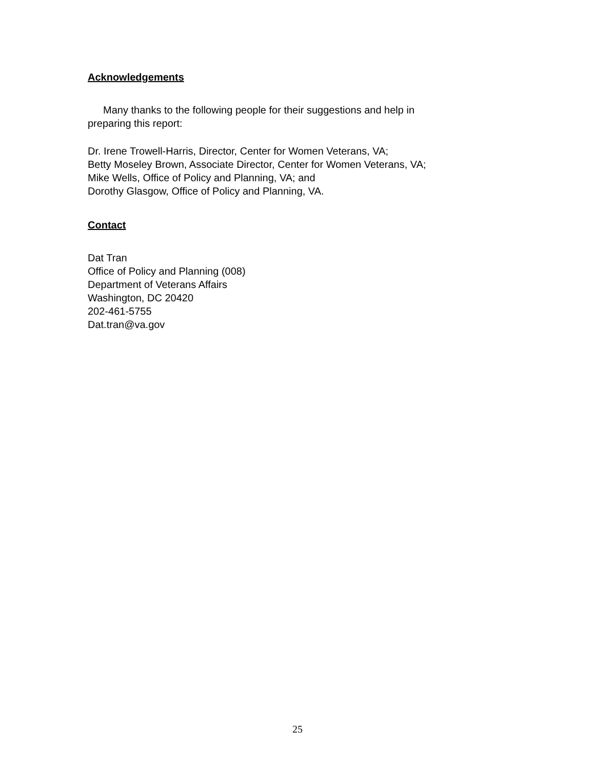Acknowledgements
Many thanks to the following people for their suggestions and help in
preparing this report:
Dr. Irene Trowell-Harris, Director, Center for Women Veterans, VA;
Betty Moseley Brown, Associate Director, Center for Women Veterans, VA;
Mike Wells, Office of Policy and Planning, VA; and
Dorothy Glasgow, Office of Policy and Planning, VA.
Contact
Dat Tran
Office of Policy and Planning (008)
Department of Veterans Affairs
Washington, DC 20420
202-461-5755
Dat.tran@va.gov
25